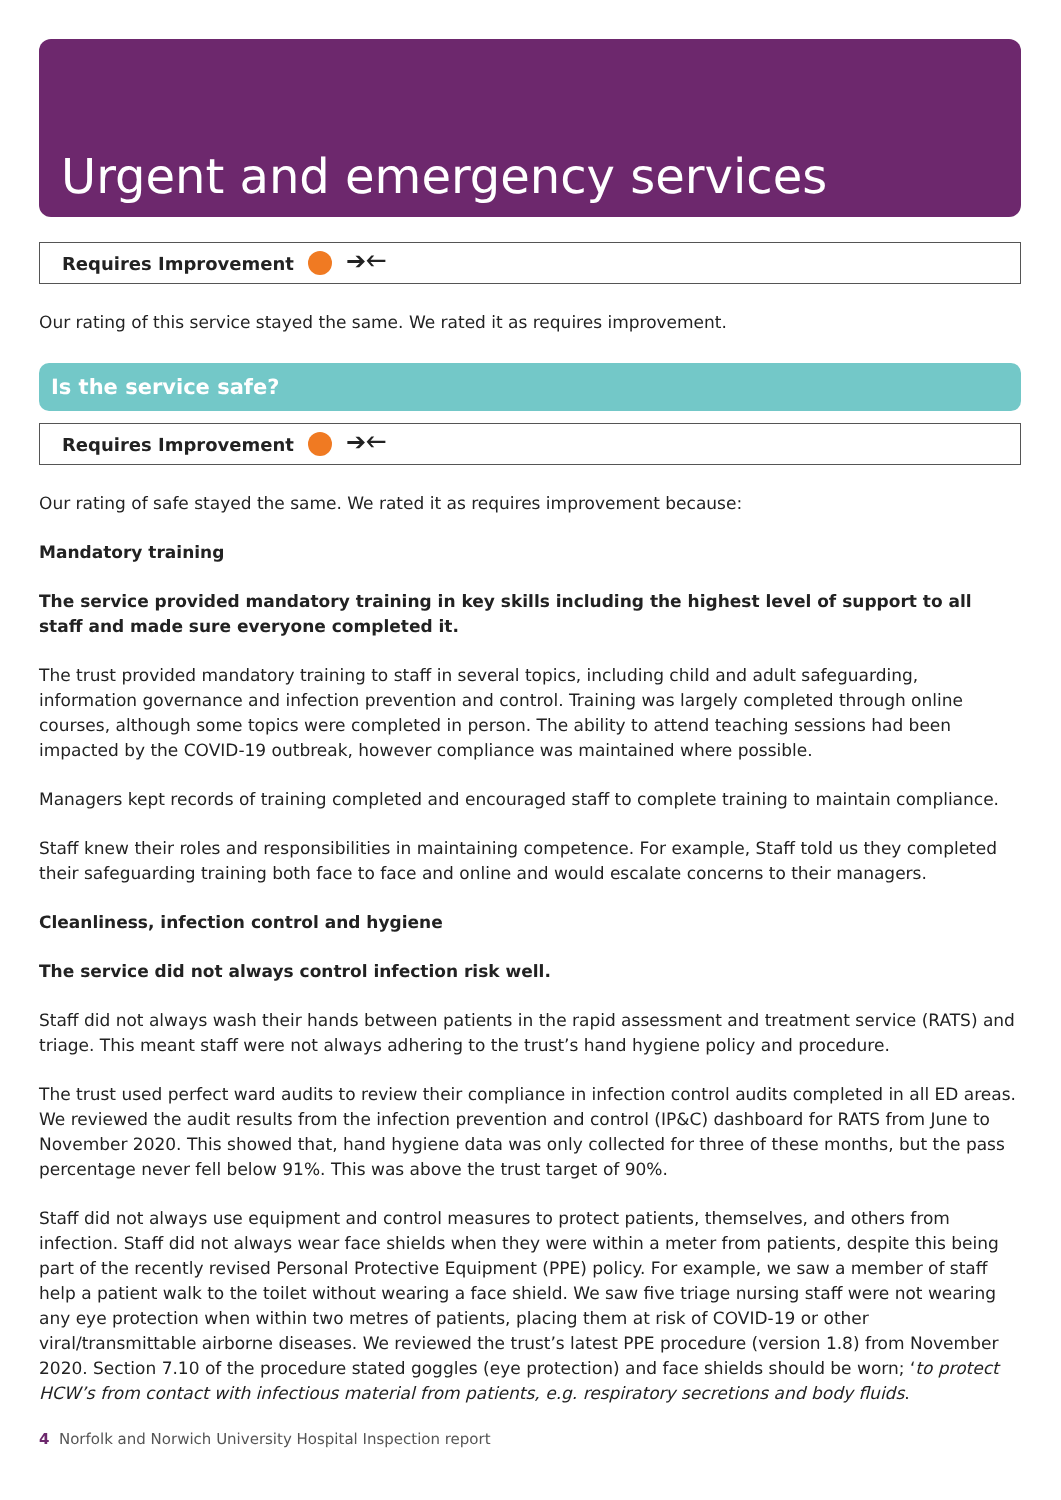Urgent and emergency services
Requires Improvement ➔🡐
Our rating of this service stayed the same. We rated it as requires improvement.
Is the service safe?
Requires Improvement ➔🡐
Our rating of safe stayed the same. We rated it as requires improvement because:
Mandatory training
The service provided mandatory training in key skills including the highest level of support to all staff and made sure everyone completed it.
The trust provided mandatory training to staff in several topics, including child and adult safeguarding, information governance and infection prevention and control. Training was largely completed through online courses, although some topics were completed in person. The ability to attend teaching sessions had been impacted by the COVID-19 outbreak, however compliance was maintained where possible.
Managers kept records of training completed and encouraged staff to complete training to maintain compliance.
Staff knew their roles and responsibilities in maintaining competence. For example, Staff told us they completed their safeguarding training both face to face and online and would escalate concerns to their managers.
Cleanliness, infection control and hygiene
The service did not always control infection risk well.
Staff did not always wash their hands between patients in the rapid assessment and treatment service (RATS) and triage. This meant staff were not always adhering to the trust’s hand hygiene policy and procedure.
The trust used perfect ward audits to review their compliance in infection control audits completed in all ED areas. We reviewed the audit results from the infection prevention and control (IP&C) dashboard for RATS from June to November 2020. This showed that, hand hygiene data was only collected for three of these months, but the pass percentage never fell below 91%. This was above the trust target of 90%.
Staff did not always use equipment and control measures to protect patients, themselves, and others from infection. Staff did not always wear face shields when they were within a meter from patients, despite this being part of the recently revised Personal Protective Equipment (PPE) policy. For example, we saw a member of staff help a patient walk to the toilet without wearing a face shield. We saw five triage nursing staff were not wearing any eye protection when within two metres of patients, placing them at risk of COVID-19 or other viral/transmittable airborne diseases. We reviewed the trust’s latest PPE procedure (version 1.8) from November 2020. Section 7.10 of the procedure stated goggles (eye protection) and face shields should be worn; ‘to protect HCW’s from contact with infectious material from patients, e.g. respiratory secretions and body fluids.
4 Norfolk and Norwich University Hospital Inspection report